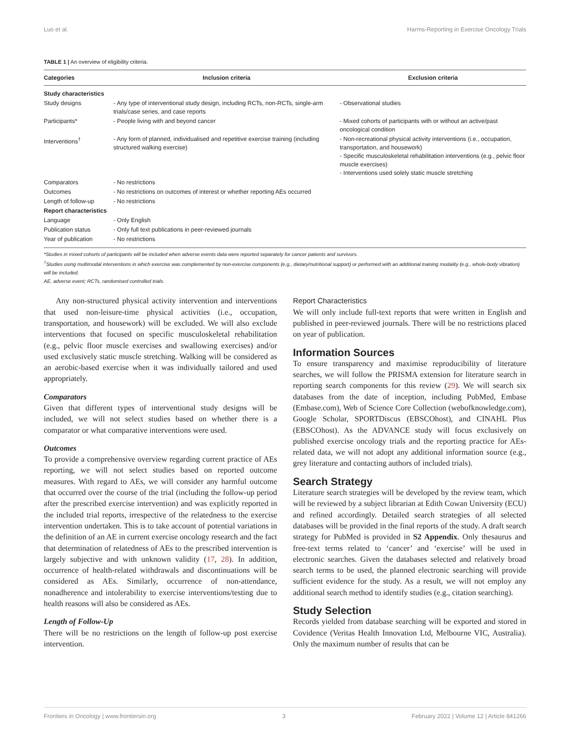Luo et al. Harms-Reporting in Exercise Oncology Trials
TABLE 1 | An overview of eligibility criteria.
| Categories | Inclusion criteria | Exclusion criteria |
| --- | --- | --- |
| Study characteristics | | |
| Study designs | - Any type of interventional study design, including RCTs, non-RCTs, single-arm trials/case series, and case reports | - Observational studies |
| Participants* | - People living with and beyond cancer | - Mixed cohorts of participants with or without an active/past oncological condition |
| Interventions<sup>†</sup> | - Any form of planned, individualised and repetitive exercise training (including structured walking exercise) | - Non-recreational physical activity interventions (i.e., occupation, transportation, and housework) - Specific musculoskeletal rehabilitation interventions (e.g., pelvic floor muscle exercises) - Interventions used solely static muscle stretching |
| Comparators | - No restrictions | |
| Outcomes | - No restrictions on outcomes of interest or whether reporting AEs occurred | |
| Length of follow-up | - No restrictions | |
| Report characteristics | | |
| Language | - Only English | |
| Publication status | - Only full text publications in peer-reviewed journals | |
| Year of publication | - No restrictions | |
*Studies in mixed cohorts of participants will be included when adverse events data were reported separately for cancer patients and survivors.
<sup>†</sup> Studies using multimodal interventions in which exercise was complemented by non-exercise components (e.g., dietary/nutritional support) or performed with an additional training modality (e.g., whole-body vibration) will be included.
AE, adverse event; RCTs, randomised controlled trials.
Any non-structured physical activity intervention and interventions that used non-leisure-time physical activities (i.e., occupation, transportation, and housework) will be excluded. We will also exclude interventions that focused on specific musculoskeletal rehabilitation (e.g., pelvic floor muscle exercises and swallowing exercises) and/or used exclusively static muscle stretching. Walking will be considered as an aerobic-based exercise when it was individually tailored and used appropriately.
Comparators
Given that different types of interventional study designs will be included, we will not select studies based on whether there is a comparator or what comparative interventions were used.
Outcomes
To provide a comprehensive overview regarding current practice of AEs reporting, we will not select studies based on reported outcome measures. With regard to AEs, we will consider any harmful outcome that occurred over the course of the trial (including the follow-up period after the prescribed exercise intervention) and was explicitly reported in the included trial reports, irrespective of the relatedness to the exercise intervention undertaken. This is to take account of potential variations in the definition of an AE in current exercise oncology research and the fact that determination of relatedness of AEs to the prescribed intervention is largely subjective and with unknown validity (17, 28). In addition, occurrence of health-related withdrawals and discontinuations will be considered as AEs. Similarly, occurrence of non-attendance, nonadherence and intolerability to exercise interventions/testing due to health reasons will also be considered as AEs.
Length of Follow-Up
There will be no restrictions on the length of follow-up post exercise intervention.
Report Characteristics
We will only include full-text reports that were written in English and published in peer-reviewed journals. There will be no restrictions placed on year of publication.
Information Sources
To ensure transparency and maximise reproducibility of literature searches, we will follow the PRISMA extension for literature search in reporting search components for this review (29). We will search six databases from the date of inception, including PubMed, Embase (Embase.com), Web of Science Core Collection (webofknowledge.com), Google Scholar, SPORTDiscus (EBSCOhost), and CINAHL Plus (EBSCOhost). As the ADVANCE study will focus exclusively on published exercise oncology trials and the reporting practice for AEs-related data, we will not adopt any additional information source (e.g., grey literature and contacting authors of included trials).
Search Strategy
Literature search strategies will be developed by the review team, which will be reviewed by a subject librarian at Edith Cowan University (ECU) and refined accordingly. Detailed search strategies of all selected databases will be provided in the final reports of the study. A draft search strategy for PubMed is provided in S2 Appendix. Only thesaurus and free-text terms related to ‘cancer’ and ‘exercise’ will be used in electronic searches. Given the databases selected and relatively broad search terms to be used, the planned electronic searching will provide sufficient evidence for the study. As a result, we will not employ any additional search method to identify studies (e.g., citation searching).
Study Selection
Records yielded from database searching will be exported and stored in Covidence (Veritas Health Innovation Ltd, Melbourne VIC, Australia). Only the maximum number of results that can be
Frontiers in Oncology | www.frontiersin.org 3 February 2022 | Volume 12 | Article 841266